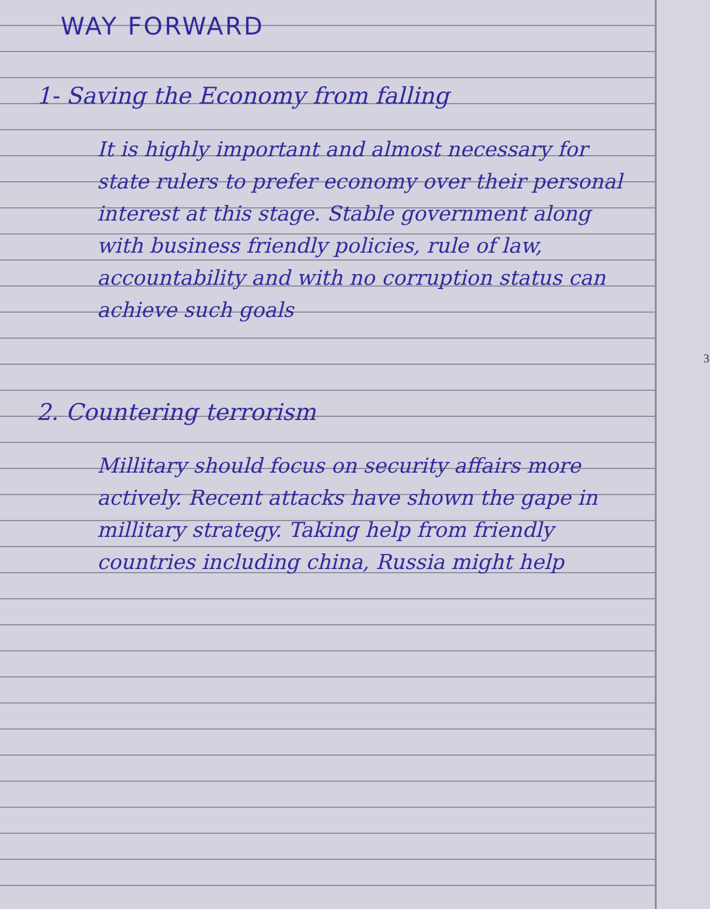WAY FORWARD
1- Saving the Economy from falling
It is highly important and almost necessary for state rulers to prefer economy over their personal interest at this stage. Stable government along with business friendly policies, rule of law, accountability and with no corruption status can achieve such goals
2. Countering terrorism
Millitary should focus on security affairs more actively. Recent attacks have shown the gape in millitary strategy. Taking help from friendly countries including china, Russia might help
3